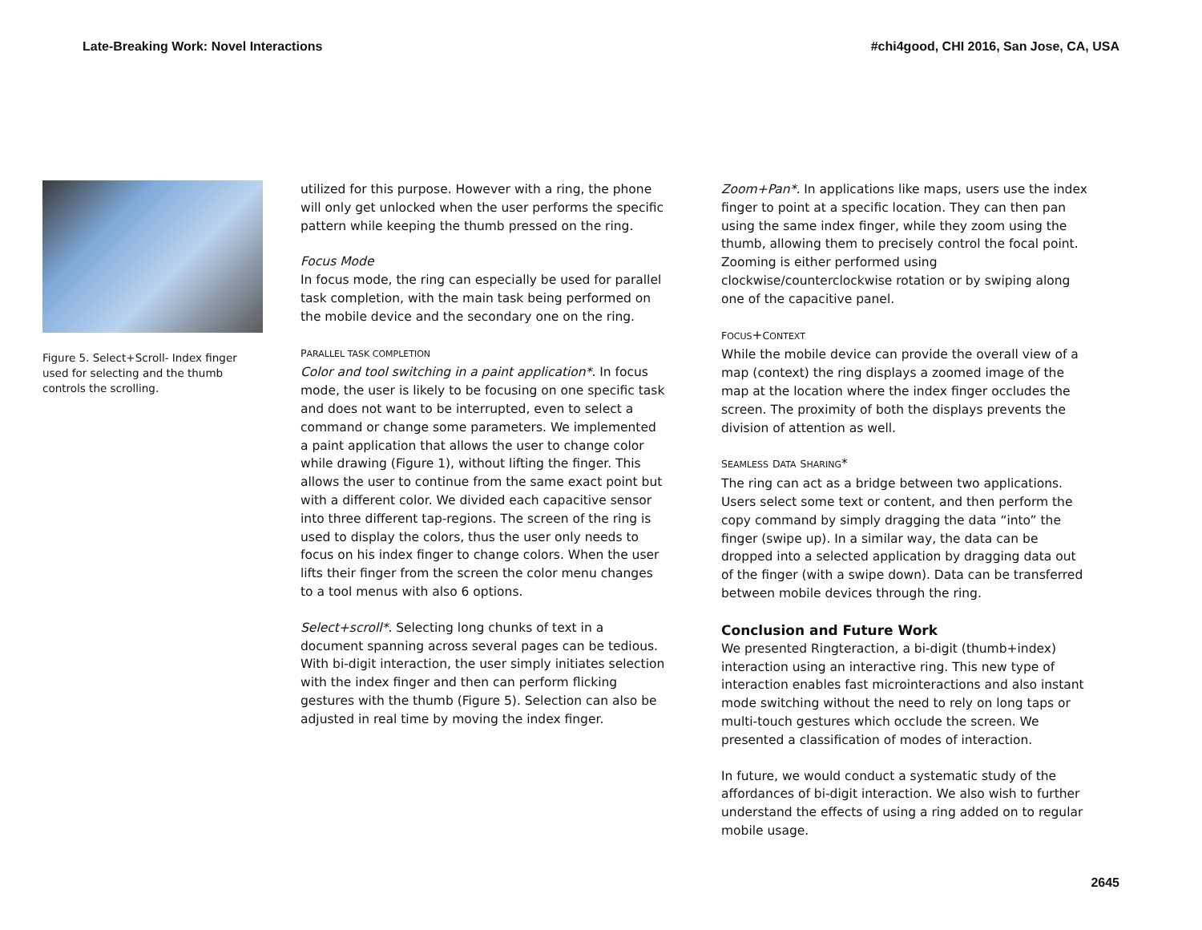Late-Breaking Work: Novel Interactions #chi4good, CHI 2016, San Jose, CA, USA
Figure 5. Select+Scroll- Index finger used for selecting and the thumb controls the scrolling.
utilized for this purpose. However with a ring, the phone will only get unlocked when the user performs the specific pattern while keeping the thumb pressed on the ring.
Focus Mode
In focus mode, the ring can especially be used for parallel task completion, with the main task being performed on the mobile device and the secondary one on the ring.
PARALLEL TASK COMPLETION
Color and tool switching in a paint application*. In focus mode, the user is likely to be focusing on one specific task and does not want to be interrupted, even to select a command or change some parameters. We implemented a paint application that allows the user to change color while drawing (Figure 1), without lifting the finger. This allows the user to continue from the same exact point but with a different color. We divided each capacitive sensor into three different tap-regions. The screen of the ring is used to display the colors, thus the user only needs to focus on his index finger to change colors. When the user lifts their finger from the screen the color menu changes to a tool menus with also 6 options.
Select+scroll*. Selecting long chunks of text in a document spanning across several pages can be tedious. With bi-digit interaction, the user simply initiates selection with the index finger and then can perform flicking gestures with the thumb (Figure 5). Selection can also be adjusted in real time by moving the index finger.
Zoom+Pan*. In applications like maps, users use the index finger to point at a specific location. They can then pan using the same index finger, while they zoom using the thumb, allowing them to precisely control the focal point. Zooming is either performed using clockwise/counterclockwise rotation or by swiping along one of the capacitive panel.
FOCUS+CONTEXT
While the mobile device can provide the overall view of a map (context) the ring displays a zoomed image of the map at the location where the index finger occludes the screen. The proximity of both the displays prevents the division of attention as well.
SEAMLESS DATA SHARING*
The ring can act as a bridge between two applications. Users select some text or content, and then perform the copy command by simply dragging the data “into” the finger (swipe up). In a similar way, the data can be dropped into a selected application by dragging data out of the finger (with a swipe down). Data can be transferred between mobile devices through the ring.
Conclusion and Future Work
We presented Ringteraction, a bi-digit (thumb+index) interaction using an interactive ring. This new type of interaction enables fast microinteractions and also instant mode switching without the need to rely on long taps or multi-touch gestures which occlude the screen. We presented a classification of modes of interaction.
In future, we would conduct a systematic study of the affordances of bi-digit interaction. We also wish to further understand the effects of using a ring added on to regular mobile usage.
2645